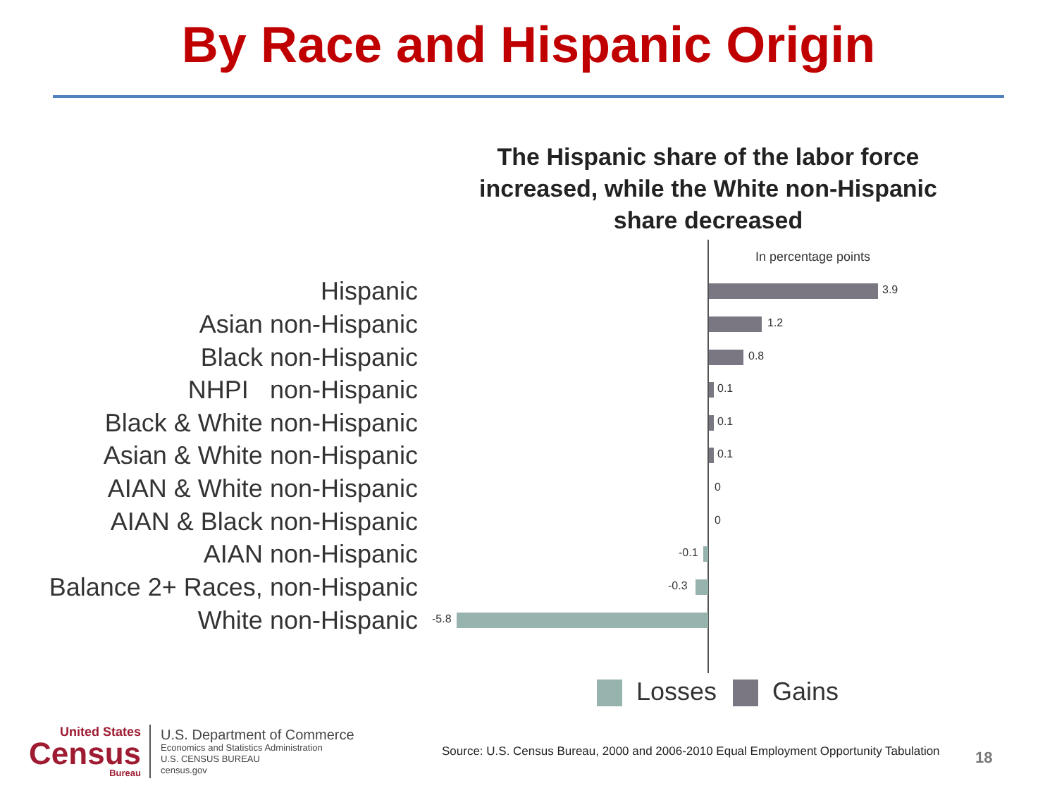By Race and Hispanic Origin
The Hispanic share of the labor force increased, while the White non-Hispanic share decreased
In percentage points
Hispanic 3.9
Asian non-Hispanic 1.2
Black non-Hispanic 0.8
NHPI non-Hispanic 0.1
Black & White non-Hispanic 0.1
Asian & White non-Hispanic 0.1
AIAN & White non-Hispanic 0
AIAN & Black non-Hispanic 0
AIAN non-Hispanic -0.1
Balance 2+ Races, non-Hispanic -0.3
White non-Hispanic -5.8
Losses Gains
United States
Census
Bureau
U.S. Department of Commerce
Economics and Statistics Administration
U.S. CENSUS BUREAU
census.gov
Source: U.S. Census Bureau, 2000 and 2006-2010 Equal Employment Opportunity Tabulation
18